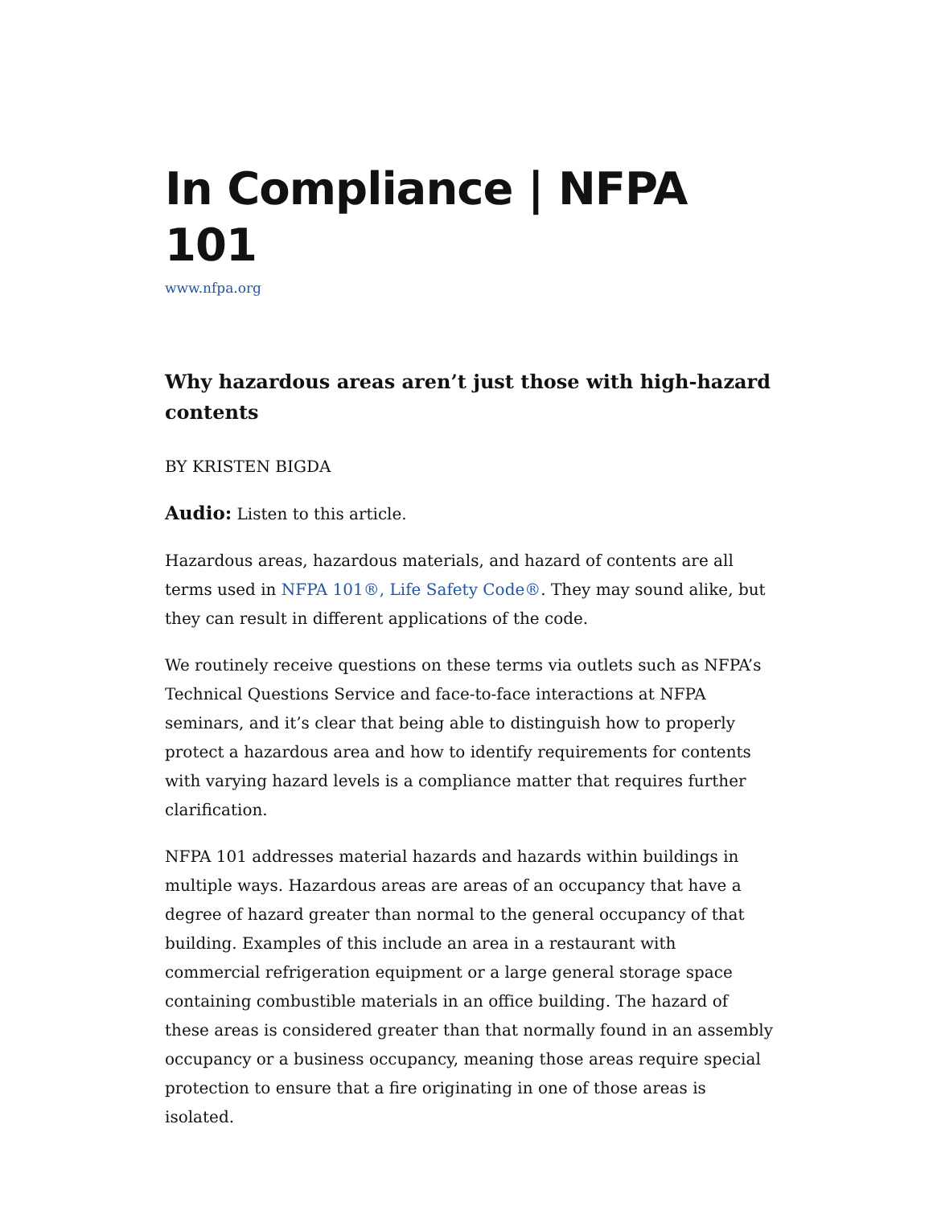In Compliance | NFPA 101
www.nfpa.org
Why hazardous areas aren’t just those with high-hazard contents
BY KRISTEN BIGDA
Audio: Listen to this article.
Hazardous areas, hazardous materials, and hazard of contents are all terms used in NFPA 101®, Life Safety Code®. They may sound alike, but they can result in different applications of the code.
We routinely receive questions on these terms via outlets such as NFPA’s Technical Questions Service and face-to-face interactions at NFPA seminars, and it’s clear that being able to distinguish how to properly protect a hazardous area and how to identify requirements for contents with varying hazard levels is a compliance matter that requires further clarification.
NFPA 101 addresses material hazards and hazards within buildings in multiple ways. Hazardous areas are areas of an occupancy that have a degree of hazard greater than normal to the general occupancy of that building. Examples of this include an area in a restaurant with commercial refrigeration equipment or a large general storage space containing combustible materials in an office building. The hazard of these areas is considered greater than that normally found in an assembly occupancy or a business occupancy, meaning those areas require special protection to ensure that a fire originating in one of those areas is isolated.